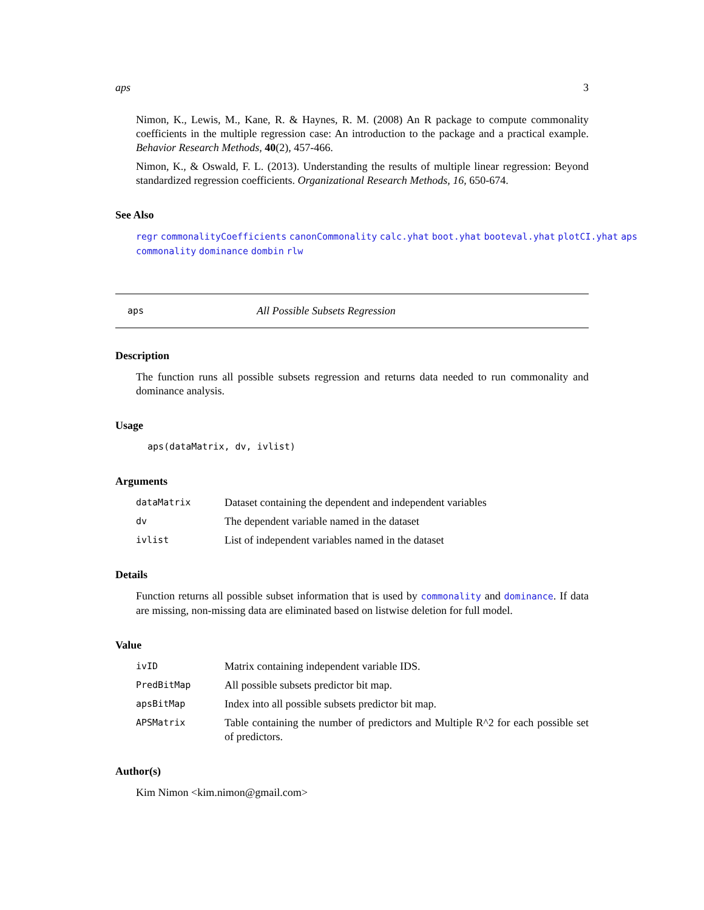aps 3
Nimon, K., Lewis, M., Kane, R. & Haynes, R. M. (2008) An R package to compute commonality coefficients in the multiple regression case: An introduction to the package and a practical example. Behavior Research Methods, 40(2), 457-466.
Nimon, K., & Oswald, F. L. (2013). Understanding the results of multiple linear regression: Beyond standardized regression coefficients. Organizational Research Methods, 16, 650-674.
See Also
regr commonalityCoefficients canonCommonality calc.yhat boot.yhat booteval.yhat plotCI.yhat aps commonality dominance dombin rlw
aps All Possible Subsets Regression
Description
The function runs all possible subsets regression and returns data needed to run commonality and dominance analysis.
Usage
aps(dataMatrix, dv, ivlist)
Arguments
dataMatrix Dataset containing the dependent and independent variables
dv The dependent variable named in the dataset
ivlist List of independent variables named in the dataset
Details
Function returns all possible subset information that is used by commonality and dominance. If data are missing, non-missing data are eliminated based on listwise deletion for full model.
Value
ivID Matrix containing independent variable IDS.
PredBitMap All possible subsets predictor bit map.
apsBitMap Index into all possible subsets predictor bit map.
APSMatrix Table containing the number of predictors and Multiple R^2 for each possible set of predictors.
Author(s)
Kim Nimon <kim.nimon@gmail.com>